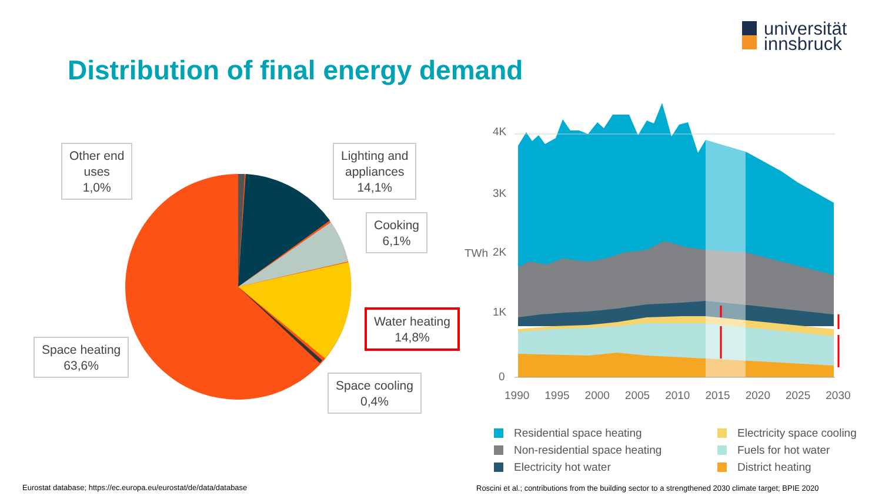universität
innsbruck
Distribution of final energy demand
Other end
uses
1,0%
Lighting and
appliances
14,1%
Cooking
6,1%
Water heating
14,8%
Space heating
63,6%
Space cooling
0,4%
4K
3K
2K
1K
0
TWh
1990 1995 2000 2005 2010 2015 2020 2025 2030
Residential space heating
Non-residential space heating
Electricity hot water
Electricity space cooling
Fuels for hot water
District heating
Eurostat database; https://ec.europa.eu/eurostat/de/data/database
Roscini et al.; contributions from the building sector to a strengthened 2030 climate target; BPIE 2020